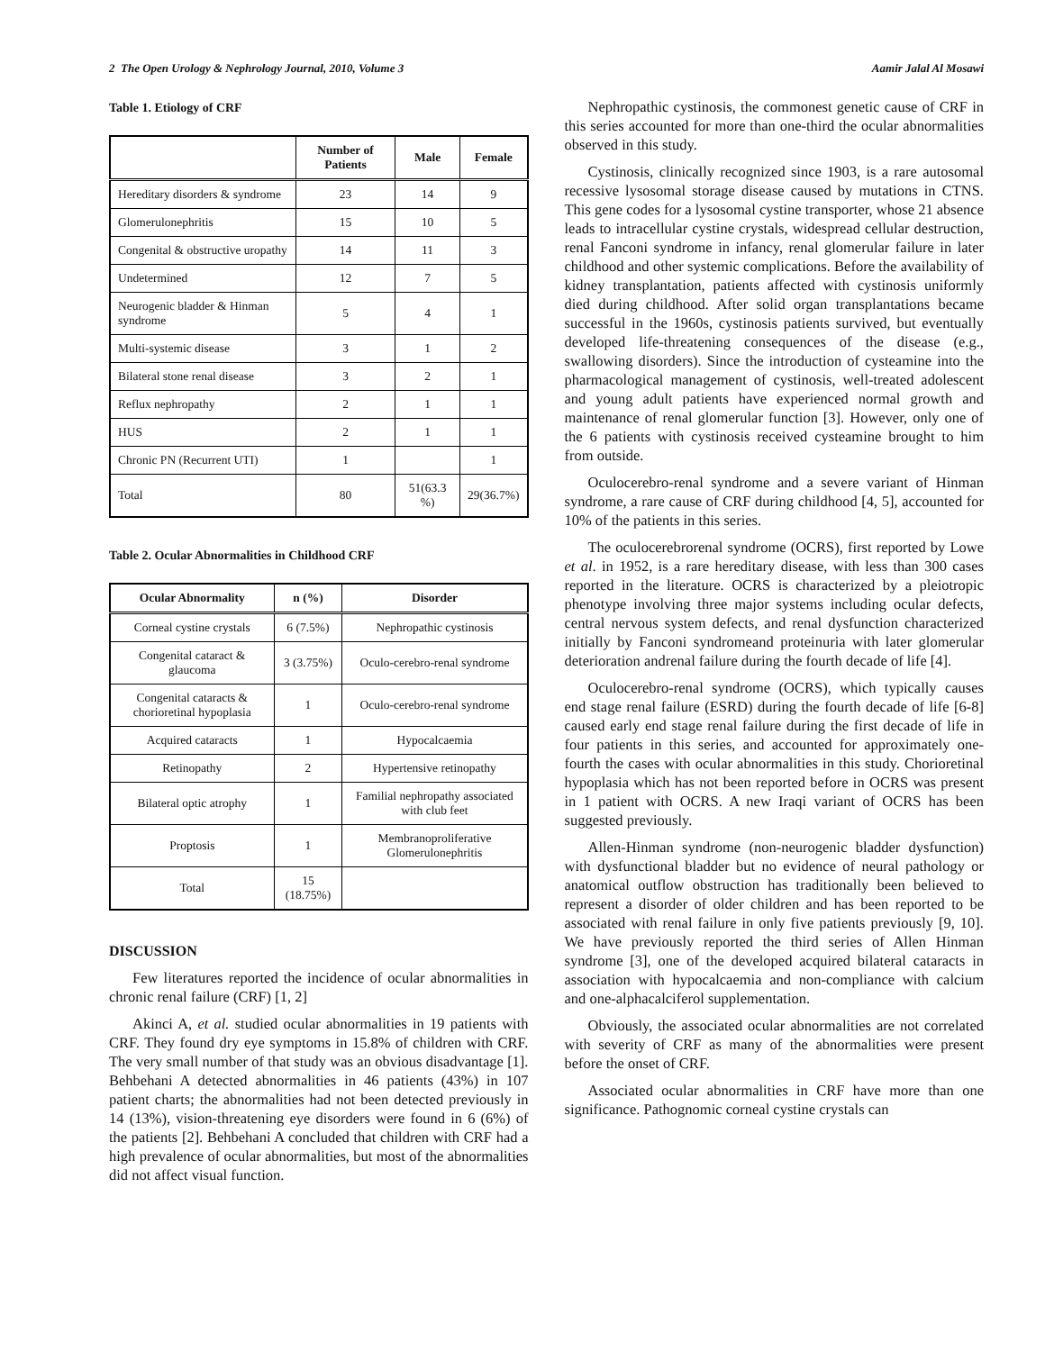2 The Open Urology & Nephrology Journal, 2010, Volume 3 Aamir Jalal Al Mosawi
Table 1. Etiology of CRF
| | Number of Patients | Male | Female |
| --- | --- | --- | --- |
| Hereditary disorders & syndrome | 23 | 14 | 9 |
| Glomerulonephritis | 15 | 10 | 5 |
| Congenital & obstructive uropathy | 14 | 11 | 3 |
| Undetermined | 12 | 7 | 5 |
| Neurogenic bladder & Hinman syndrome | 5 | 4 | 1 |
| Multi-systemic disease | 3 | 1 | 2 |
| Bilateral stone renal disease | 3 | 2 | 1 |
| Reflux nephropathy | 2 | 1 | 1 |
| HUS | 2 | 1 | 1 |
| Chronic PN (Recurrent UTI) | 1 | | 1 |
| Total | 80 | 51(63.3 %) | 29(36.7%) |
Table 2. Ocular Abnormalities in Childhood CRF
| Ocular Abnormality | n (%) | Disorder |
| --- | --- | --- |
| Corneal cystine crystals | 6 (7.5%) | Nephropathic cystinosis |
| Congenital cataract & glaucoma | 3 (3.75%) | Oculo-cerebro-renal syndrome |
| Congenital cataracts & chorioretinal hypoplasia | 1 | Oculo-cerebro-renal syndrome |
| Acquired cataracts | 1 | Hypocalcaemia |
| Retinopathy | 2 | Hypertensive retinopathy |
| Bilateral optic atrophy | 1 | Familial nephropathy associated with club feet |
| Proptosis | 1 | Membranoproliferative Glomerulonephritis |
| Total | 15 (18.75%) | |
DISCUSSION
Few literatures reported the incidence of ocular abnormalities in chronic renal failure (CRF) [1, 2]
Akinci A, et al. studied ocular abnormalities in 19 patients with CRF. They found dry eye symptoms in 15.8% of children with CRF. The very small number of that study was an obvious disadvantage [1]. Behbehani A detected abnormalities in 46 patients (43%) in 107 patient charts; the abnormalities had not been detected previously in 14 (13%), vision-threatening eye disorders were found in 6 (6%) of the patients [2]. Behbehani A concluded that children with CRF had a high prevalence of ocular abnormalities, but most of the abnormalities did not affect visual function.
Nephropathic cystinosis, the commonest genetic cause of CRF in this series accounted for more than one-third the ocular abnormalities observed in this study.
Cystinosis, clinically recognized since 1903, is a rare autosomal recessive lysosomal storage disease caused by mutations in CTNS. This gene codes for a lysosomal cystine transporter, whose 21 absence leads to intracellular cystine crystals, widespread cellular destruction, renal Fanconi syndrome in infancy, renal glomerular failure in later childhood and other systemic complications. Before the availability of kidney transplantation, patients affected with cystinosis uniformly died during childhood. After solid organ transplantations became successful in the 1960s, cystinosis patients survived, but eventually developed life-threatening consequences of the disease (e.g., swallowing disorders). Since the introduction of cysteamine into the pharmacological management of cystinosis, well-treated adolescent and young adult patients have experienced normal growth and maintenance of renal glomerular function [3]. However, only one of the 6 patients with cystinosis received cysteamine brought to him from outside.
Oculocerebro-renal syndrome and a severe variant of Hinman syndrome, a rare cause of CRF during childhood [4, 5], accounted for 10% of the patients in this series.
The oculocerebrorenal syndrome (OCRS), first reported by Lowe et al. in 1952, is a rare hereditary disease, with less than 300 cases reported in the literature. OCRS is characterized by a pleiotropic phenotype involving three major systems including ocular defects, central nervous system defects, and renal dysfunction characterized initially by Fanconi syndromeand proteinuria with later glomerular deterioration andrenal failure during the fourth decade of life [4].
Oculocerebro-renal syndrome (OCRS), which typically causes end stage renal failure (ESRD) during the fourth decade of life [6-8] caused early end stage renal failure during the first decade of life in four patients in this series, and accounted for approximately one-fourth the cases with ocular abnormalities in this study. Chorioretinal hypoplasia which has not been reported before in OCRS was present in 1 patient with OCRS. A new Iraqi variant of OCRS has been suggested previously.
Allen-Hinman syndrome (non-neurogenic bladder dysfunction) with dysfunctional bladder but no evidence of neural pathology or anatomical outflow obstruction has traditionally been believed to represent a disorder of older children and has been reported to be associated with renal failure in only five patients previously [9, 10]. We have previously reported the third series of Allen Hinman syndrome [3], one of the developed acquired bilateral cataracts in association with hypocalcaemia and non-compliance with calcium and one-alphacalciferol supplementation.
Obviously, the associated ocular abnormalities are not correlated with severity of CRF as many of the abnormalities were present before the onset of CRF.
Associated ocular abnormalities in CRF have more than one significance. Pathognomic corneal cystine crystals can